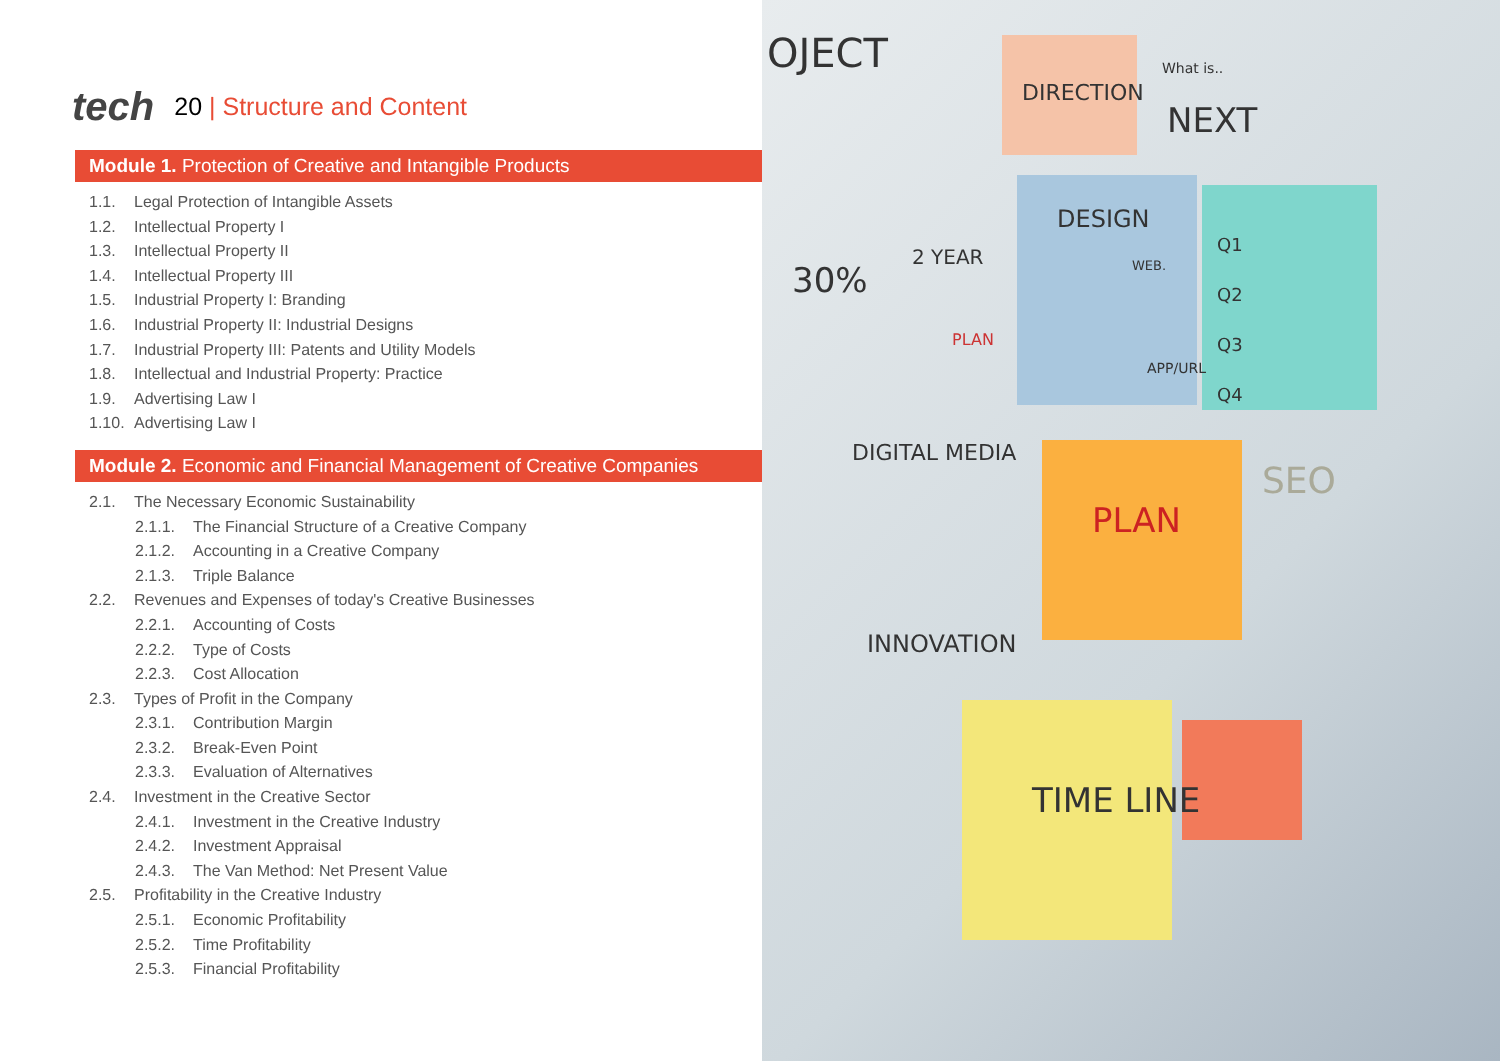tech 20 | Structure and Content
Module 1. Protection of Creative and Intangible Products
1.1. Legal Protection of Intangible Assets
1.2. Intellectual Property I
1.3. Intellectual Property II
1.4. Intellectual Property III
1.5. Industrial Property I: Branding
1.6. Industrial Property II: Industrial Designs
1.7. Industrial Property III: Patents and Utility Models
1.8. Intellectual and Industrial Property: Practice
1.9. Advertising Law I
1.10. Advertising Law I
Module 2. Economic and Financial Management of Creative Companies
2.1. The Necessary Economic Sustainability
2.1.1. The Financial Structure of a Creative Company
2.1.2. Accounting in a Creative Company
2.1.3. Triple Balance
2.2. Revenues and Expenses of today's Creative Businesses
2.2.1. Accounting of Costs
2.2.2. Type of Costs
2.2.3. Cost Allocation
2.3. Types of Profit in the Company
2.3.1. Contribution Margin
2.3.2. Break-Even Point
2.3.3. Evaluation of Alternatives
2.4. Investment in the Creative Sector
2.4.1. Investment in the Creative Industry
2.4.2. Investment Appraisal
2.4.3. The Van Method: Net Present Value
2.5. Profitability in the Creative Industry
2.5.1. Economic Profitability
2.5.2. Time Profitability
2.5.3. Financial Profitability
OJECT
DIRECTION
What is..
NEXT
30%
2 YEAR
PLAN
DESIGN
WEB.
APP/URL
Q1
Q2
Q3
Q4
DIGITAL MEDIA
PLAN
SEO
INNOVATION
TIME LINE